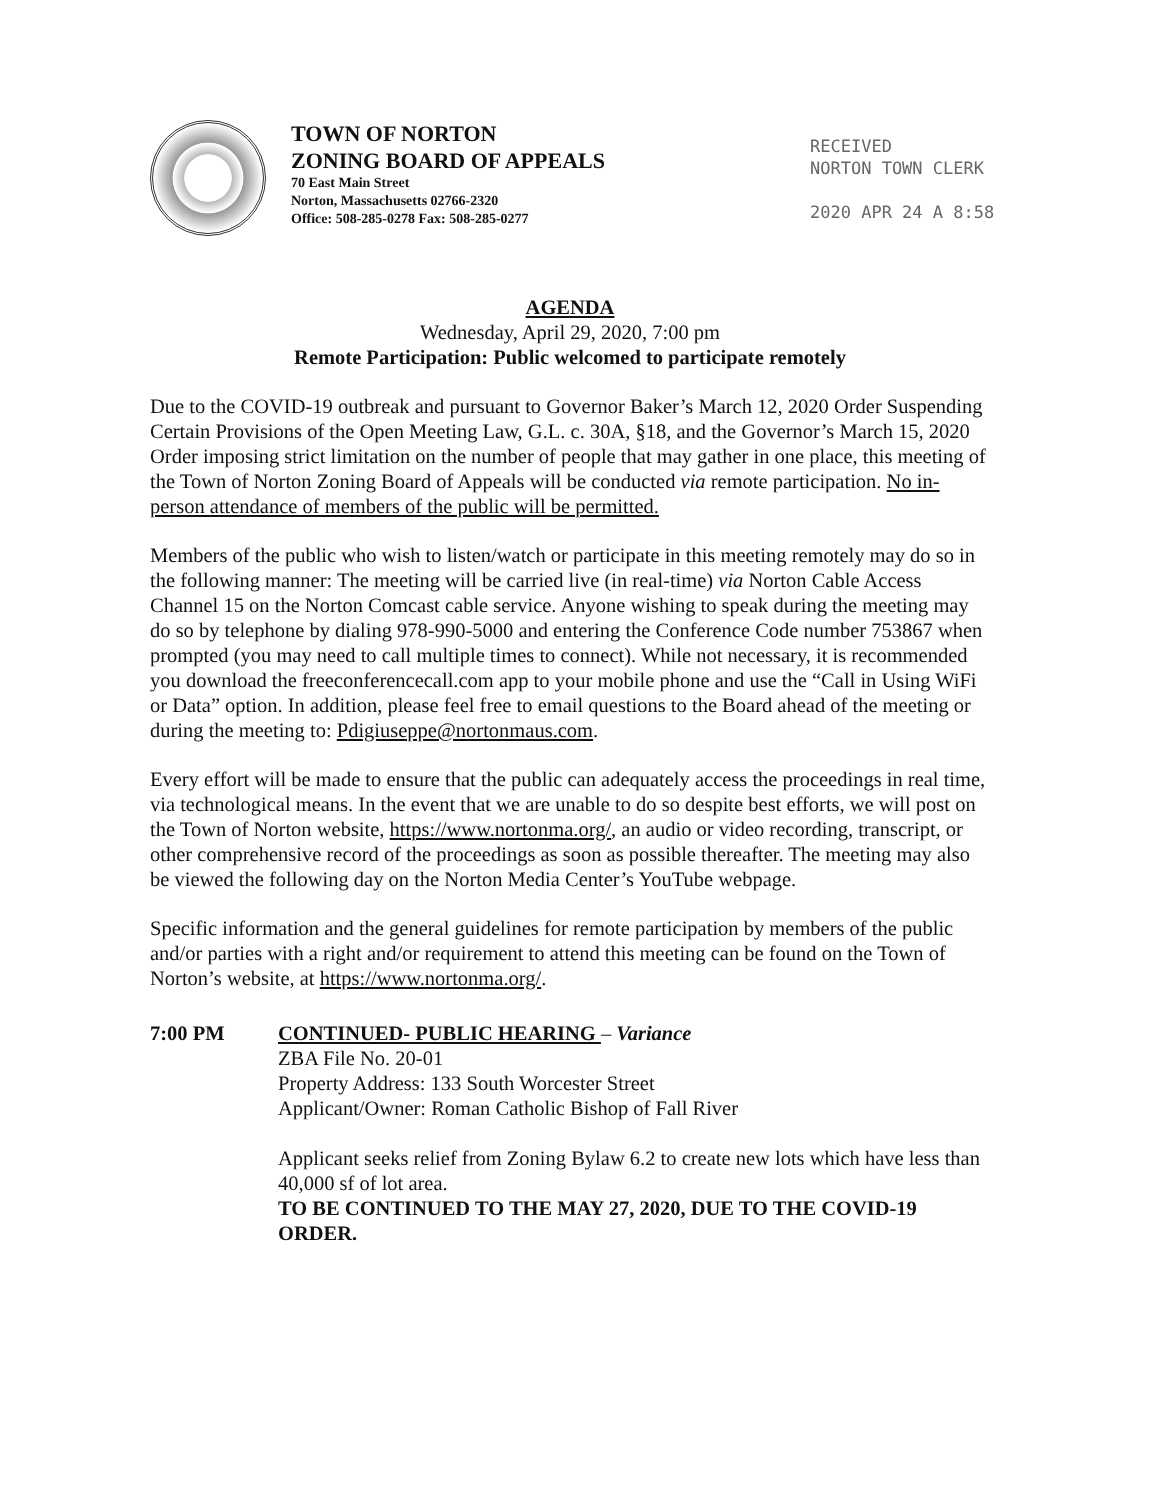TOWN OF NORTON
ZONING BOARD OF APPEALS
70 East Main Street
Norton, Massachusetts 02766-2320
Office: 508-285-0278 Fax: 508-285-0277
RECEIVED
NORTON TOWN CLERK
2020 APR 24 A 8:58
AGENDA
Wednesday, April 29, 2020, 7:00 pm
Remote Participation: Public welcomed to participate remotely
Due to the COVID-19 outbreak and pursuant to Governor Baker’s March 12, 2020 Order Suspending Certain Provisions of the Open Meeting Law, G.L. c. 30A, §18, and the Governor’s March 15, 2020 Order imposing strict limitation on the number of people that may gather in one place, this meeting of the Town of Norton Zoning Board of Appeals will be conducted via remote participation. No in-person attendance of members of the public will be permitted.
Members of the public who wish to listen/watch or participate in this meeting remotely may do so in the following manner: The meeting will be carried live (in real-time) via Norton Cable Access Channel 15 on the Norton Comcast cable service. Anyone wishing to speak during the meeting may do so by telephone by dialing 978-990-5000 and entering the Conference Code number 753867 when prompted (you may need to call multiple times to connect). While not necessary, it is recommended you download the freeconferencecall.com app to your mobile phone and use the “Call in Using WiFi or Data” option. In addition, please feel free to email questions to the Board ahead of the meeting or during the meeting to: Pdigiuseppe@nortonmaus.com.
Every effort will be made to ensure that the public can adequately access the proceedings in real time, via technological means. In the event that we are unable to do so despite best efforts, we will post on the Town of Norton website, https://www.nortonma.org/, an audio or video recording, transcript, or other comprehensive record of the proceedings as soon as possible thereafter. The meeting may also be viewed the following day on the Norton Media Center’s YouTube webpage.
Specific information and the general guidelines for remote participation by members of the public and/or parties with a right and/or requirement to attend this meeting can be found on the Town of Norton’s website, at https://www.nortonma.org/.
7:00 PM CONTINUED- PUBLIC HEARING – Variance
ZBA File No. 20-01
Property Address: 133 South Worcester Street
Applicant/Owner: Roman Catholic Bishop of Fall River
Applicant seeks relief from Zoning Bylaw 6.2 to create new lots which have less than 40,000 sf of lot area.
TO BE CONTINUED TO THE MAY 27, 2020, DUE TO THE COVID-19 ORDER.